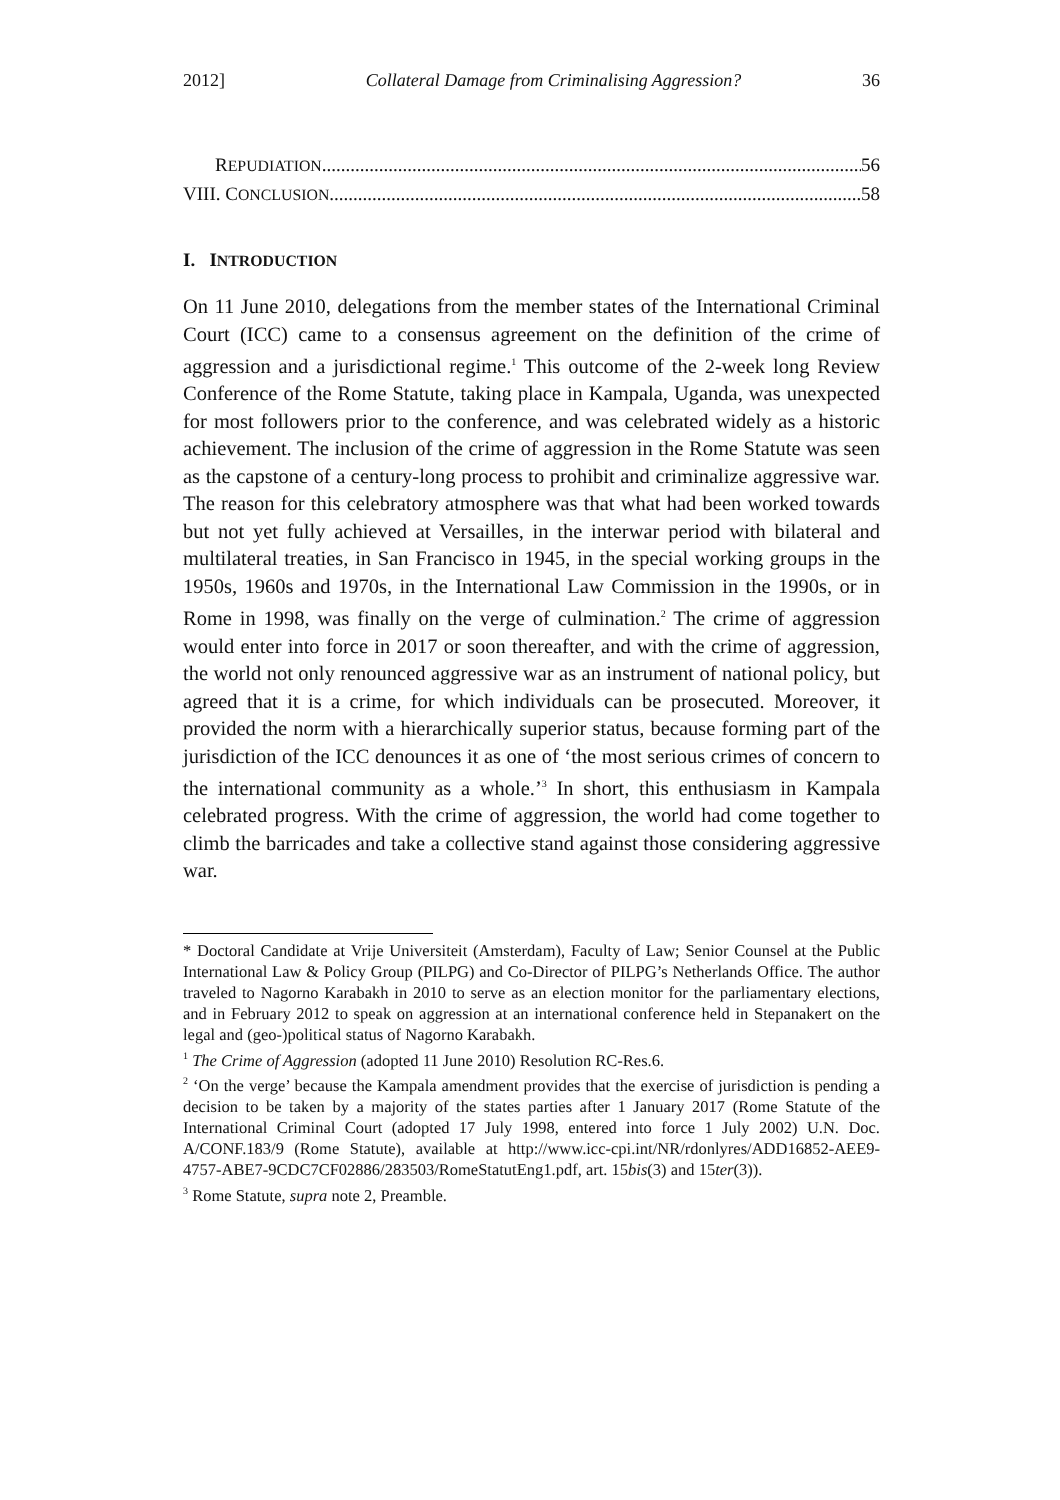2012] Collateral Damage from Criminalising Aggression? 36
REPUDIATION 56
VIII. CONCLUSION 58
I. INTRODUCTION
On 11 June 2010, delegations from the member states of the International Criminal Court (ICC) came to a consensus agreement on the definition of the crime of aggression and a jurisdictional regime.<sup>1</sup> This outcome of the 2-week long Review Conference of the Rome Statute, taking place in Kampala, Uganda, was unexpected for most followers prior to the conference, and was celebrated widely as a historic achievement. The inclusion of the crime of aggression in the Rome Statute was seen as the capstone of a century-long process to prohibit and criminalize aggressive war. The reason for this celebratory atmosphere was that what had been worked towards but not yet fully achieved at Versailles, in the interwar period with bilateral and multilateral treaties, in San Francisco in 1945, in the special working groups in the 1950s, 1960s and 1970s, in the International Law Commission in the 1990s, or in Rome in 1998, was finally on the verge of culmination.<sup>2</sup> The crime of aggression would enter into force in 2017 or soon thereafter, and with the crime of aggression, the world not only renounced aggressive war as an instrument of national policy, but agreed that it is a crime, for which individuals can be prosecuted. Moreover, it provided the norm with a hierarchically superior status, because forming part of the jurisdiction of the ICC denounces it as one of ‘the most serious crimes of concern to the international community as a whole.’<sup>3</sup> In short, this enthusiasm in Kampala celebrated progress. With the crime of aggression, the world had come together to climb the barricades and take a collective stand against those considering aggressive war.
* Doctoral Candidate at Vrije Universiteit (Amsterdam), Faculty of Law; Senior Counsel at the Public International Law & Policy Group (PILPG) and Co-Director of PILPG’s Netherlands Office. The author traveled to Nagorno Karabakh in 2010 to serve as an election monitor for the parliamentary elections, and in February 2012 to speak on aggression at an international conference held in Stepanakert on the legal and (geo-)political status of Nagorno Karabakh.
<sup>1</sup> The Crime of Aggression (adopted 11 June 2010) Resolution RC-Res.6.
<sup>2</sup> ‘On the verge’ because the Kampala amendment provides that the exercise of jurisdiction is pending a decision to be taken by a majority of the states parties after 1 January 2017 (Rome Statute of the International Criminal Court (adopted 17 July 1998, entered into force 1 July 2002) U.N. Doc. A/CONF.183/9 (Rome Statute), available at http://www.icc-cpi.int/NR/rdonlyres/ADD16852-AEE9-4757-ABE7-9CDC7CF02886/283503/RomeStatutEng1.pdf, art. 15bis(3) and 15ter(3)).
<sup>3</sup> Rome Statute, supra note 2, Preamble.